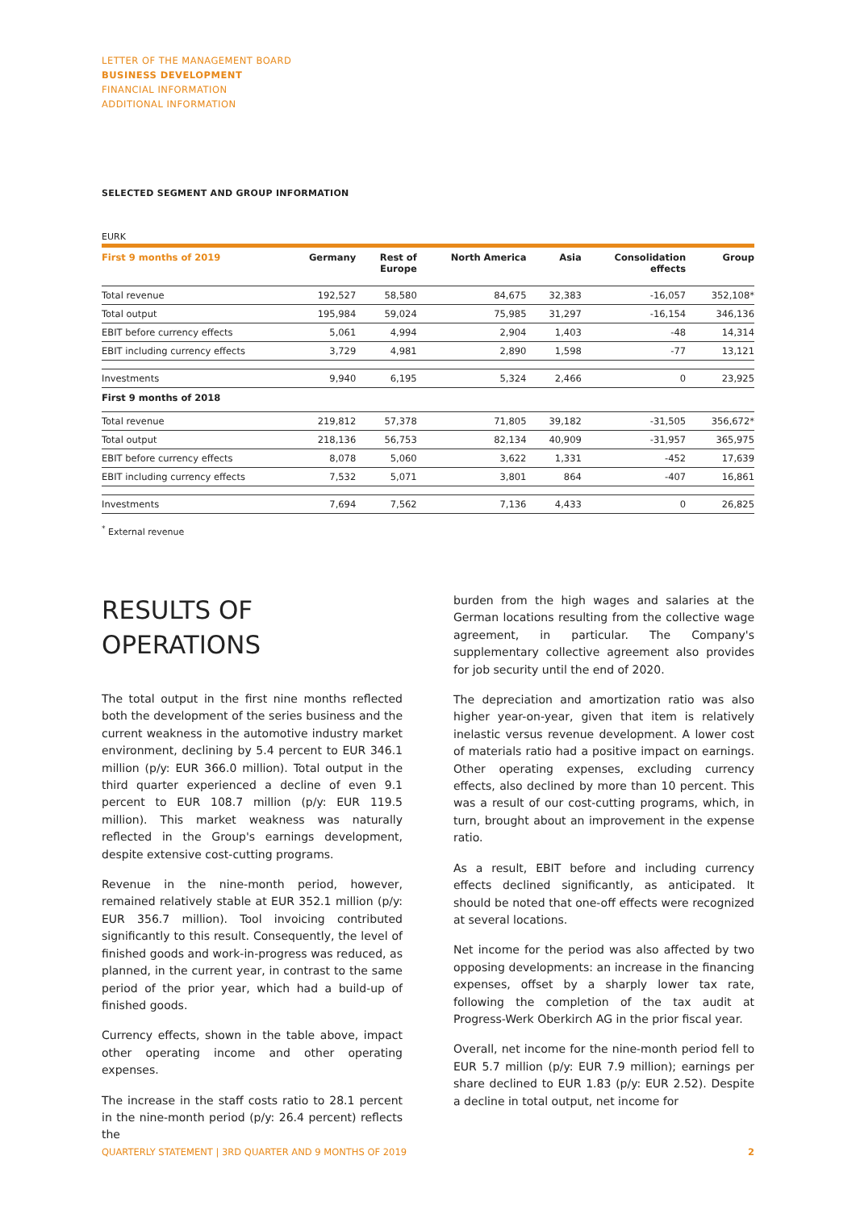LETTER OF THE MANAGEMENT BOARD
BUSINESS DEVELOPMENT
FINANCIAL INFORMATION
ADDITIONAL INFORMATION
SELECTED SEGMENT AND GROUP INFORMATION
EURK
| First 9 months of 2019 | Germany | Rest of Europe | North America | Asia | Consolidation effects | Group |
| --- | --- | --- | --- | --- | --- | --- |
| Total revenue | 192,527 | 58,580 | 84,675 | 32,383 | -16,057 | 352,108* |
| Total output | 195,984 | 59,024 | 75,985 | 31,297 | -16,154 | 346,136 |
| EBIT before currency effects | 5,061 | 4,994 | 2,904 | 1,403 | -48 | 14,314 |
| EBIT including currency effects | 3,729 | 4,981 | 2,890 | 1,598 | -77 | 13,121 |
| Investments | 9,940 | 6,195 | 5,324 | 2,466 | 0 | 23,925 |
| First 9 months of 2018 | | | | | | |
| Total revenue | 219,812 | 57,378 | 71,805 | 39,182 | -31,505 | 356,672* |
| Total output | 218,136 | 56,753 | 82,134 | 40,909 | -31,957 | 365,975 |
| EBIT before currency effects | 8,078 | 5,060 | 3,622 | 1,331 | -452 | 17,639 |
| EBIT including currency effects | 7,532 | 5,071 | 3,801 | 864 | -407 | 16,861 |
| Investments | 7,694 | 7,562 | 7,136 | 4,433 | 0 | 26,825 |
<sup>*</sup> External revenue
RESULTS OF
OPERATIONS
The total output in the first nine months reflected both the development of the series business and the current weakness in the automotive industry market environment, declining by 5.4 percent to EUR 346.1 million (p/y: EUR 366.0 million). Total output in the third quarter experienced a decline of even 9.1 percent to EUR 108.7 million (p/y: EUR 119.5 million). This market weakness was naturally reflected in the Group's earnings development, despite extensive cost-cutting programs.
Revenue in the nine-month period, however, remained relatively stable at EUR 352.1 million (p/y: EUR 356.7 million). Tool invoicing contributed significantly to this result. Consequently, the level of finished goods and work-in-progress was reduced, as planned, in the current year, in contrast to the same period of the prior year, which had a build-up of finished goods.
Currency effects, shown in the table above, impact other operating income and other operating expenses.
The increase in the staff costs ratio to 28.1 percent in the nine-month period (p/y: 26.4 percent) reflects the
burden from the high wages and salaries at the German locations resulting from the collective wage agreement, in particular. The Company's supplementary collective agreement also provides for job security until the end of 2020.
The depreciation and amortization ratio was also higher year-on-year, given that item is relatively inelastic versus revenue development. A lower cost of materials ratio had a positive impact on earnings. Other operating expenses, excluding currency effects, also declined by more than 10 percent. This was a result of our cost-cutting programs, which, in turn, brought about an improvement in the expense ratio.
As a result, EBIT before and including currency effects declined significantly, as anticipated. It should be noted that one-off effects were recognized at several locations.
Net income for the period was also affected by two opposing developments: an increase in the financing expenses, offset by a sharply lower tax rate, following the completion of the tax audit at Progress-Werk Oberkirch AG in the prior fiscal year.
Overall, net income for the nine-month period fell to EUR 5.7 million (p/y: EUR 7.9 million); earnings per share declined to EUR 1.83 (p/y: EUR 2.52). Despite a decline in total output, net income for
QUARTERLY STATEMENT | 3RD QUARTER AND 9 MONTHS OF 2019 2